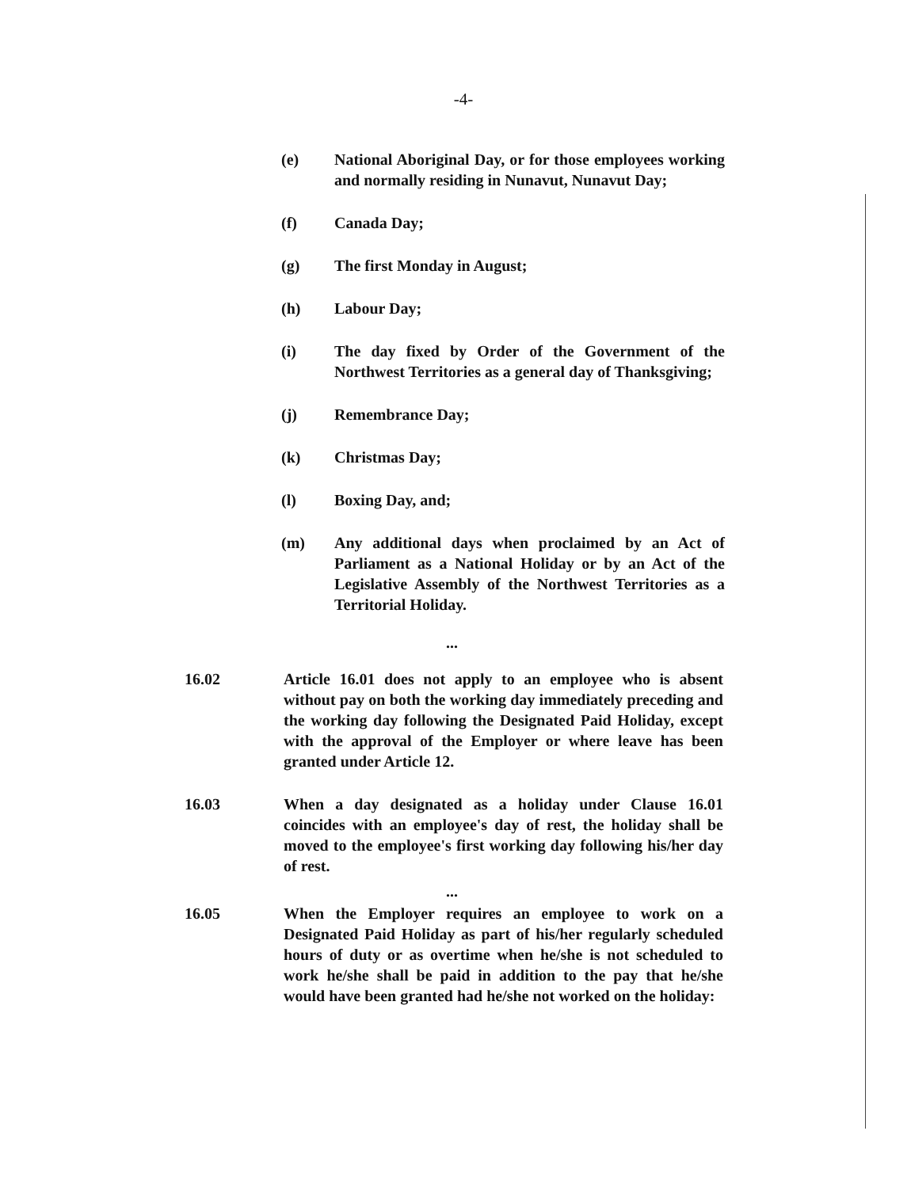-4-
(e) National Aboriginal Day, or for those employees working and normally residing in Nunavut, Nunavut Day;
(f) Canada Day;
(g) The first Monday in August;
(h) Labour Day;
(i) The day fixed by Order of the Government of the Northwest Territories as a general day of Thanksgiving;
(j) Remembrance Day;
(k) Christmas Day;
(l) Boxing Day, and;
(m) Any additional days when proclaimed by an Act of Parliament as a National Holiday or by an Act of the Legislative Assembly of the Northwest Territories as a Territorial Holiday.
...
16.02 Article 16.01 does not apply to an employee who is absent without pay on both the working day immediately preceding and the working day following the Designated Paid Holiday, except with the approval of the Employer or where leave has been granted under Article 12.
16.03 When a day designated as a holiday under Clause 16.01 coincides with an employee's day of rest, the holiday shall be moved to the employee's first working day following his/her day of rest.
...
16.05 When the Employer requires an employee to work on a Designated Paid Holiday as part of his/her regularly scheduled hours of duty or as overtime when he/she is not scheduled to work he/she shall be paid in addition to the pay that he/she would have been granted had he/she not worked on the holiday: